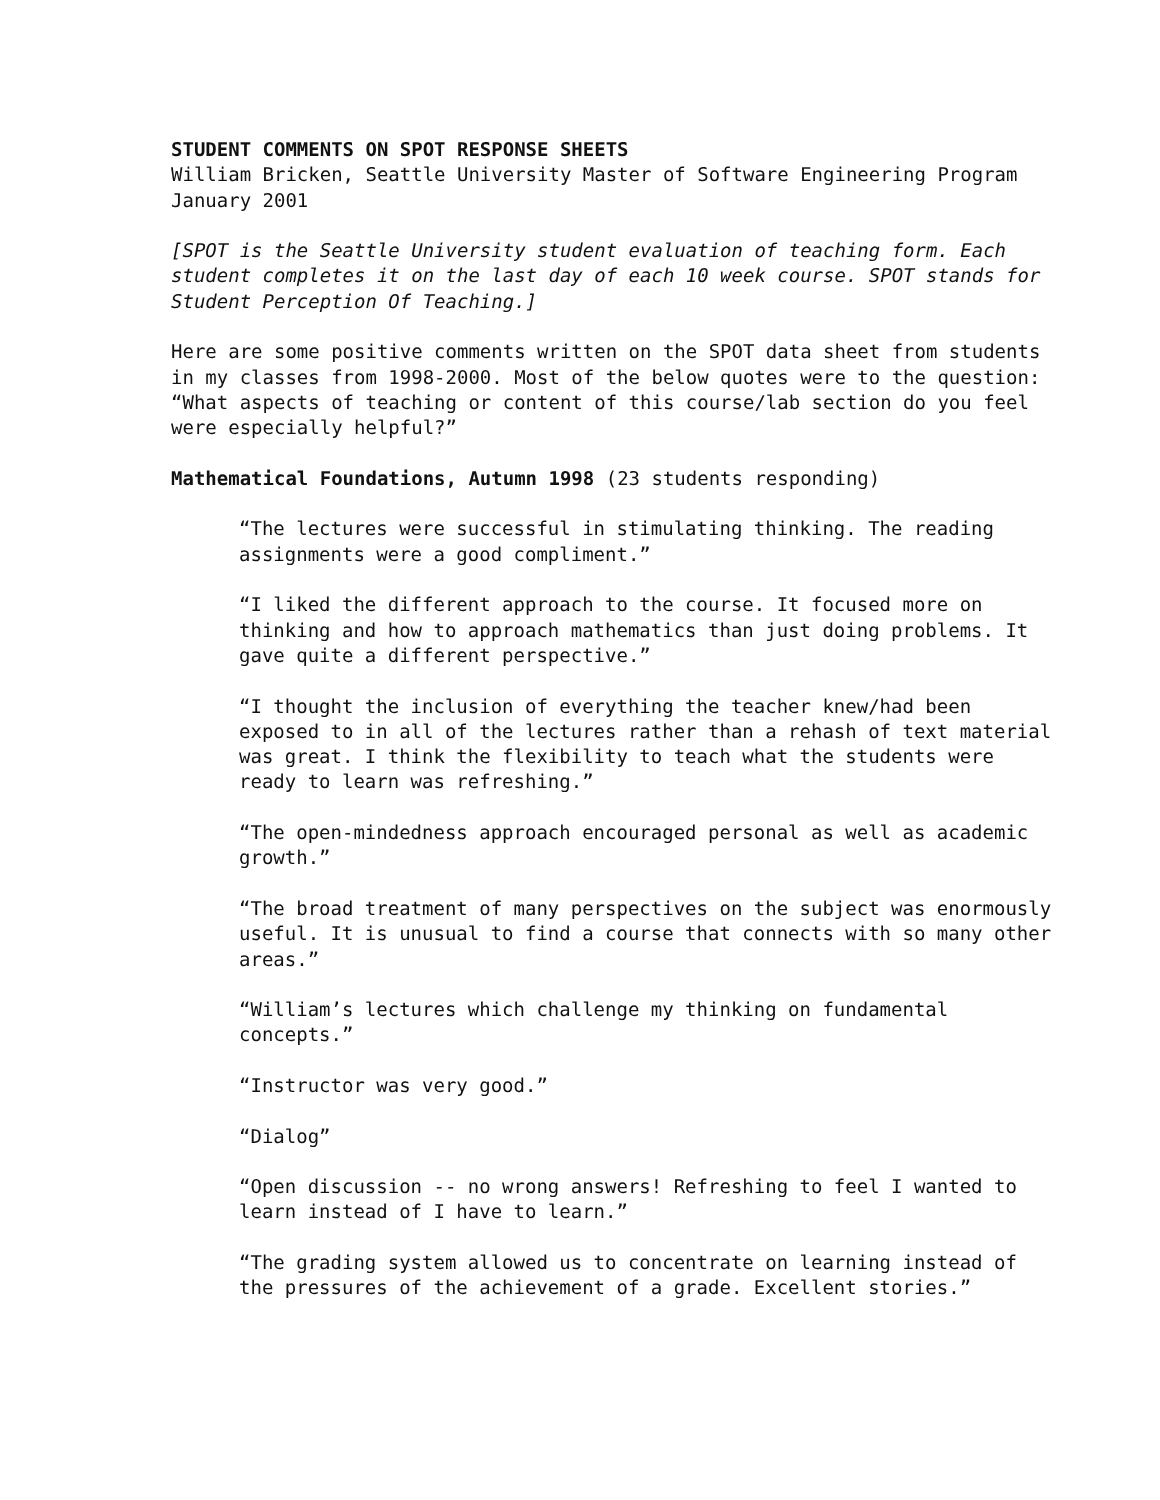STUDENT COMMENTS ON SPOT RESPONSE SHEETS
William Bricken, Seattle University Master of Software Engineering Program
January 2001
[SPOT is the Seattle University student evaluation of teaching form. Each student completes it on the last day of each 10 week course. SPOT stands for Student Perception Of Teaching.]
Here are some positive comments written on the SPOT data sheet from students in my classes from 1998-2000. Most of the below quotes were to the question: “What aspects of teaching or content of this course/lab section do you feel were especially helpful?”
Mathematical Foundations, Autumn 1998 (23 students responding)
“The lectures were successful in stimulating thinking. The reading assignments were a good compliment.”
“I liked the different approach to the course. It focused more on thinking and how to approach mathematics than just doing problems. It gave quite a different perspective.”
“I thought the inclusion of everything the teacher knew/had been exposed to in all of the lectures rather than a rehash of text material was great. I think the flexibility to teach what the students were ready to learn was refreshing.”
“The open-mindedness approach encouraged personal as well as academic growth.”
“The broad treatment of many perspectives on the subject was enormously useful. It is unusual to find a course that connects with so many other areas.”
“William’s lectures which challenge my thinking on fundamental concepts.”
“Instructor was very good.”
“Dialog”
“Open discussion -- no wrong answers! Refreshing to feel I wanted to learn instead of I have to learn.”
“The grading system allowed us to concentrate on learning instead of the pressures of the achievement of a grade. Excellent stories.”